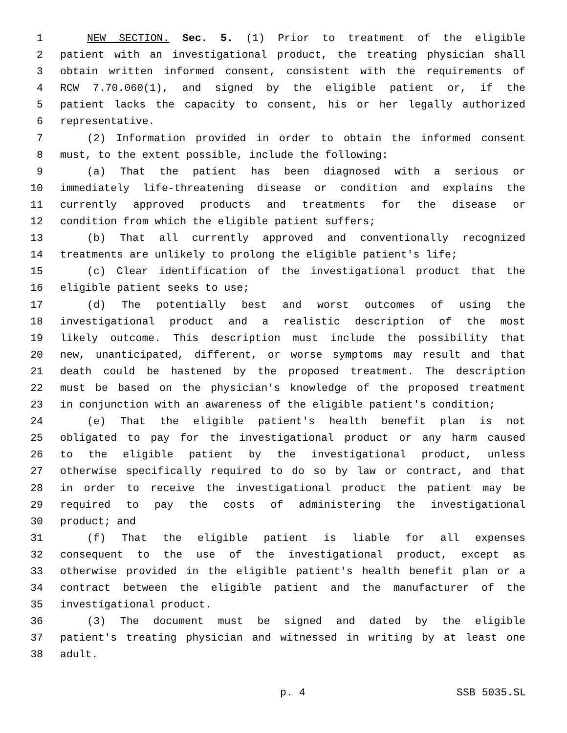1 NEW SECTION. Sec. 5. (1) Prior to treatment of the eligible
2 patient with an investigational product, the treating physician shall
3 obtain written informed consent, consistent with the requirements of
4 RCW 7.70.060(1), and signed by the eligible patient or, if the
5 patient lacks the capacity to consent, his or her legally authorized
6 representative.
7 (2) Information provided in order to obtain the informed consent
8 must, to the extent possible, include the following:
9 (a) That the patient has been diagnosed with a serious or
10 immediately life-threatening disease or condition and explains the
11 currently approved products and treatments for the disease or
12 condition from which the eligible patient suffers;
13 (b) That all currently approved and conventionally recognized
14 treatments are unlikely to prolong the eligible patient's life;
15 (c) Clear identification of the investigational product that the
16 eligible patient seeks to use;
17 (d) The potentially best and worst outcomes of using the
18 investigational product and a realistic description of the most
19 likely outcome. This description must include the possibility that
20 new, unanticipated, different, or worse symptoms may result and that
21 death could be hastened by the proposed treatment. The description
22 must be based on the physician's knowledge of the proposed treatment
23 in conjunction with an awareness of the eligible patient's condition;
24 (e) That the eligible patient's health benefit plan is not
25 obligated to pay for the investigational product or any harm caused
26 to the eligible patient by the investigational product, unless
27 otherwise specifically required to do so by law or contract, and that
28 in order to receive the investigational product the patient may be
29 required to pay the costs of administering the investigational
30 product; and
31 (f) That the eligible patient is liable for all expenses
32 consequent to the use of the investigational product, except as
33 otherwise provided in the eligible patient's health benefit plan or a
34 contract between the eligible patient and the manufacturer of the
35 investigational product.
36 (3) The document must be signed and dated by the eligible
37 patient's treating physician and witnessed in writing by at least one
38 adult.
p. 4 SSB 5035.SL